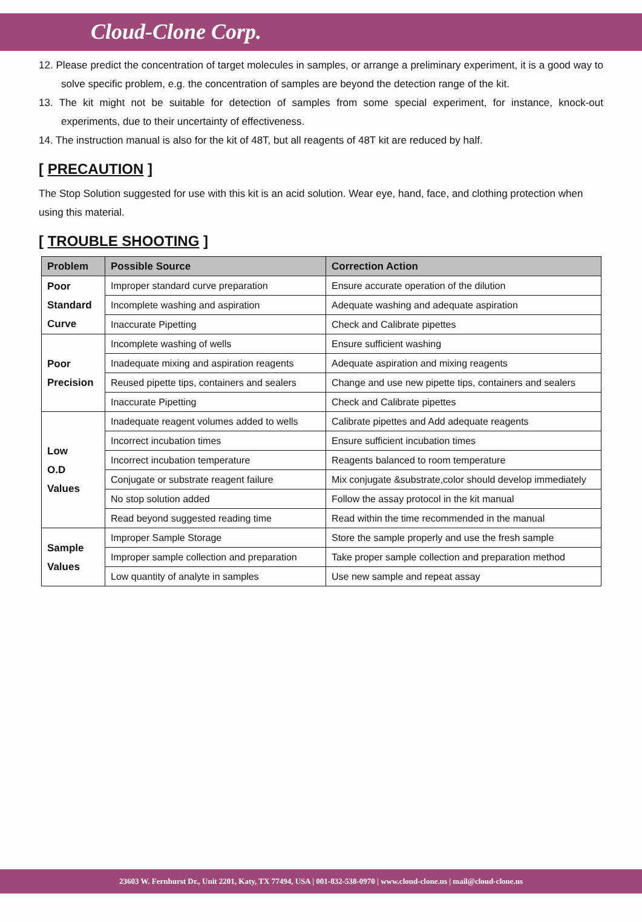Cloud-Clone Corp.
12. Please predict the concentration of target molecules in samples, or arrange a preliminary experiment, it is a good way to solve specific problem, e.g. the concentration of samples are beyond the detection range of the kit.
13. The kit might not be suitable for detection of samples from some special experiment, for instance, knock-out experiments, due to their uncertainty of effectiveness.
14. The instruction manual is also for the kit of 48T, but all reagents of 48T kit are reduced by half.
[ PRECAUTION ]
The Stop Solution suggested for use with this kit is an acid solution. Wear eye, hand, face, and clothing protection when using this material.
[ TROUBLE SHOOTING ]
| Problem | Possible Source | Correction Action |
| --- | --- | --- |
| Poor Standard Curve | Improper standard curve preparation | Ensure accurate operation of the dilution |
| | Incomplete washing and aspiration | Adequate washing and adequate aspiration |
| | Inaccurate Pipetting | Check and Calibrate pipettes |
| Poor Precision | Incomplete washing of wells | Ensure sufficient washing |
| | Inadequate mixing and aspiration reagents | Adequate aspiration and mixing reagents |
| | Reused pipette tips, containers and sealers | Change and use new pipette tips, containers and sealers |
| | Inaccurate Pipetting | Check and Calibrate pipettes |
| Low O.D Values | Inadequate reagent volumes added to wells | Calibrate pipettes and Add adequate reagents |
| | Incorrect incubation times | Ensure sufficient incubation times |
| | Incorrect incubation temperature | Reagents balanced to room temperature |
| | Conjugate or substrate reagent failure | Mix conjugate &substrate,color should develop immediately |
| | No stop solution added | Follow the assay protocol in the kit manual |
| | Read beyond suggested reading time | Read within the time recommended in the manual |
| Sample Values | Improper Sample Storage | Store the sample properly and use the fresh sample |
| | Improper sample collection and preparation | Take proper sample collection and preparation method |
| | Low quantity of analyte in samples | Use new sample and repeat assay |
23603 W. Fernhurst Dr., Unit 2201, Katy, TX 77494, USA | 001-832-538-0970 | www.cloud-clone.us | mail@cloud-clone.us